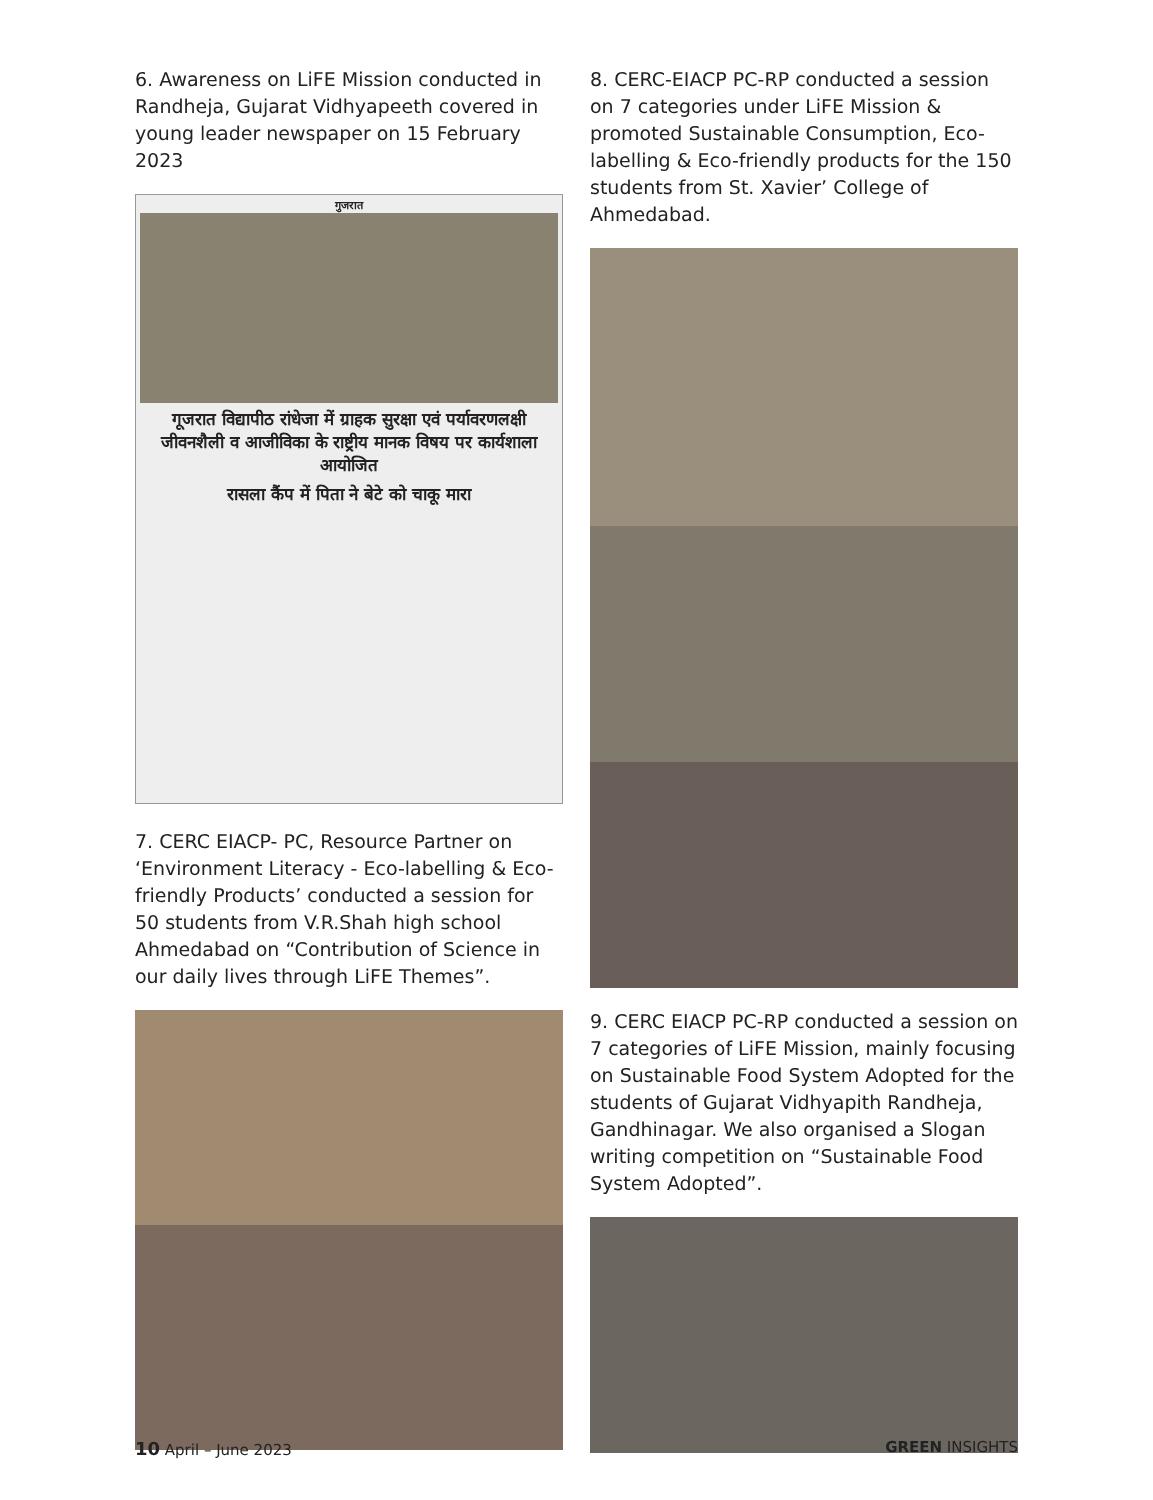6. Awareness on LiFE Mission conducted in Randheja, Gujarat Vidhyapeeth covered in young leader newspaper on 15 February 2023
गुजरात
गूजरात विद्यापीठ रांधेजा में ग्राहक सुरक्षा एवं पर्यावरणलक्षी जीवनशैली व आजीविका के राष्ट्रीय मानक विषय पर कार्यशाला आयोजित
रासला कैंप में पिता ने बेटे को चाकू मारा
7. CERC EIACP- PC, Resource Partner on ‘Environment Literacy - Eco-labelling & Eco-friendly Products’ conducted a session for 50 students from V.R.Shah high school Ahmedabad on “Contribution of Science in our daily lives through LiFE Themes”.
8. CERC-EIACP PC-RP conducted a session on 7 categories under LiFE Mission & promoted Sustainable Consumption, Eco-labelling & Eco-friendly products for the 150 students from St. Xavier’ College of Ahmedabad.
9. CERC EIACP PC-RP conducted a session on 7 categories of LiFE Mission, mainly focusing on Sustainable Food System Adopted for the students of Gujarat Vidhyapith Randheja, Gandhinagar. We also organised a Slogan writing competition on “Sustainable Food System Adopted”.
10 April – June 2023 GREEN INSIGHTS